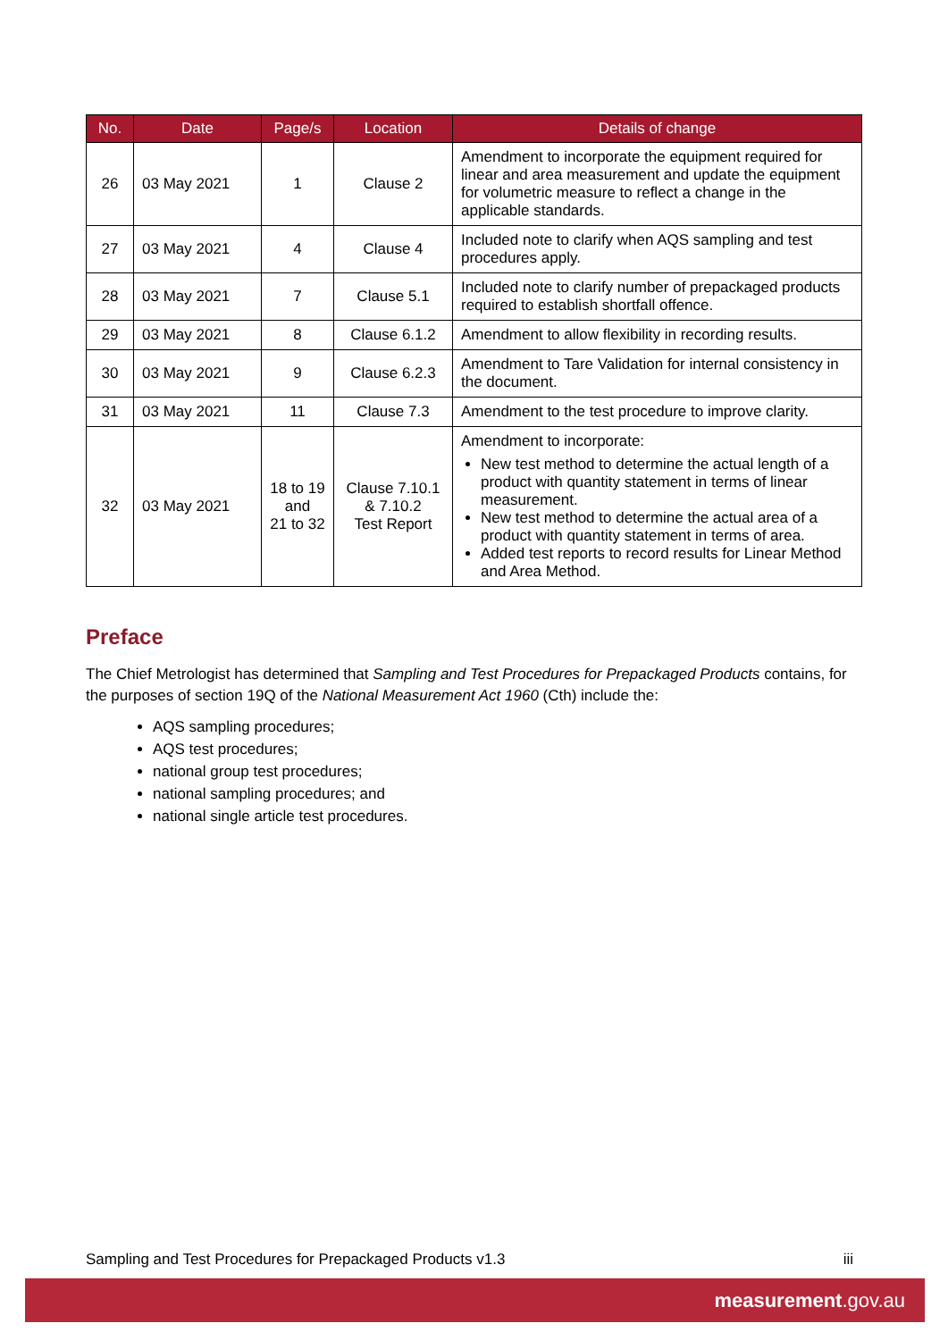| No. | Date | Page/s | Location | Details of change |
| --- | --- | --- | --- | --- |
| 26 | 03 May 2021 | 1 | Clause 2 | Amendment to incorporate the equipment required for linear and area measurement and update the equipment for volumetric measure to reflect a change in the applicable standards. |
| 27 | 03 May 2021 | 4 | Clause 4 | Included note to clarify when AQS sampling and test procedures apply. |
| 28 | 03 May 2021 | 7 | Clause 5.1 | Included note to clarify number of prepackaged products required to establish shortfall offence. |
| 29 | 03 May 2021 | 8 | Clause 6.1.2 | Amendment to allow flexibility in recording results. |
| 30 | 03 May 2021 | 9 | Clause 6.2.3 | Amendment to Tare Validation for internal consistency in the document. |
| 31 | 03 May 2021 | 11 | Clause 7.3 | Amendment to the test procedure to improve clarity. |
| 32 | 03 May 2021 | 18 to 19 and 21 to 32 | Clause 7.10.1 & 7.10.2 Test Report | Amendment to incorporate: New test method to determine the actual length of a product with quantity statement in terms of linear measurement. New test method to determine the actual area of a product with quantity statement in terms of area. Added test reports to record results for Linear Method and Area Method. |
Preface
The Chief Metrologist has determined that Sampling and Test Procedures for Prepackaged Products contains, for the purposes of section 19Q of the National Measurement Act 1960 (Cth) include the:
AQS sampling procedures;
AQS test procedures;
national group test procedures;
national sampling procedures; and
national single article test procedures.
Sampling and Test Procedures for Prepackaged Products v1.3 iii
measurement.gov.au